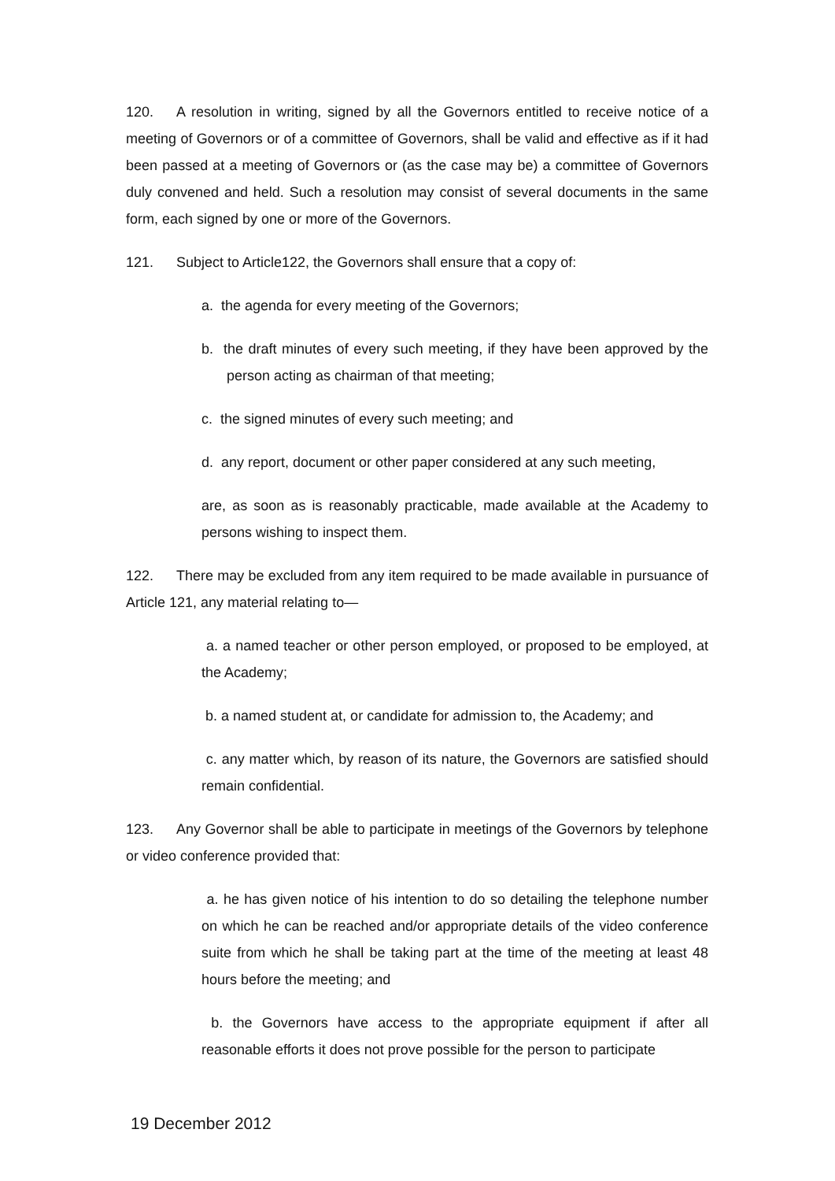120. A resolution in writing, signed by all the Governors entitled to receive notice of a meeting of Governors or of a committee of Governors, shall be valid and effective as if it had been passed at a meeting of Governors or (as the case may be) a committee of Governors duly convened and held. Such a resolution may consist of several documents in the same form, each signed by one or more of the Governors.
121. Subject to Article122, the Governors shall ensure that a copy of:
a. the agenda for every meeting of the Governors;
b. the draft minutes of every such meeting, if they have been approved by the person acting as chairman of that meeting;
c. the signed minutes of every such meeting; and
d. any report, document or other paper considered at any such meeting,
are, as soon as is reasonably practicable, made available at the Academy to persons wishing to inspect them.
122. There may be excluded from any item required to be made available in pursuance of Article 121, any material relating to—
a. a named teacher or other person employed, or proposed to be employed, at the Academy;
b. a named student at, or candidate for admission to, the Academy; and
c. any matter which, by reason of its nature, the Governors are satisfied should remain confidential.
123. Any Governor shall be able to participate in meetings of the Governors by telephone or video conference provided that:
a. he has given notice of his intention to do so detailing the telephone number on which he can be reached and/or appropriate details of the video conference suite from which he shall be taking part at the time of the meeting at least 48 hours before the meeting; and
b. the Governors have access to the appropriate equipment if after all reasonable efforts it does not prove possible for the person to participate
19 December 2012